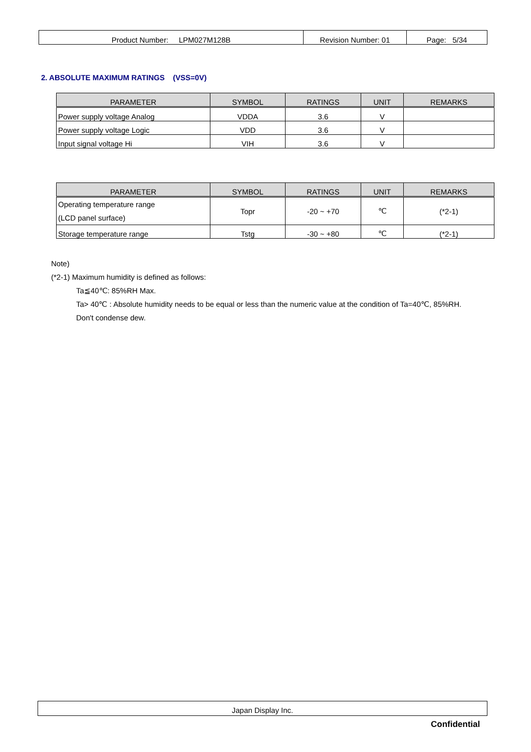| Product Number: LPM027M128B | Revision Number: 01 | Page: 5/34 |
2. ABSOLUTE MAXIMUM RATINGS (VSS=0V)
| PARAMETER | SYMBOL | RATINGS | UNIT | REMARKS |
| --- | --- | --- | --- | --- |
| Power supply voltage Analog | VDDA | 3.6 | V | |
| Power supply voltage Logic | VDD | 3.6 | V | |
| Input signal voltage Hi | VIH | 3.6 | V | |
| PARAMETER | SYMBOL | RATINGS | UNIT | REMARKS |
| --- | --- | --- | --- | --- |
| Operating temperature range (LCD panel surface) | Topr | -20 ~ +70 | ℃ | (*2-1) |
| Storage temperature range | Tstg | -30 ~ +80 | ℃ | (*2-1) |
Note)
(*2-1) Maximum humidity is defined as follows:
Ta≦40℃: 85%RH Max.
Ta> 40℃ : Absolute humidity needs to be equal or less than the numeric value at the condition of Ta=40℃, 85%RH.
Don't condense dew.
Japan Display Inc.
Confidential